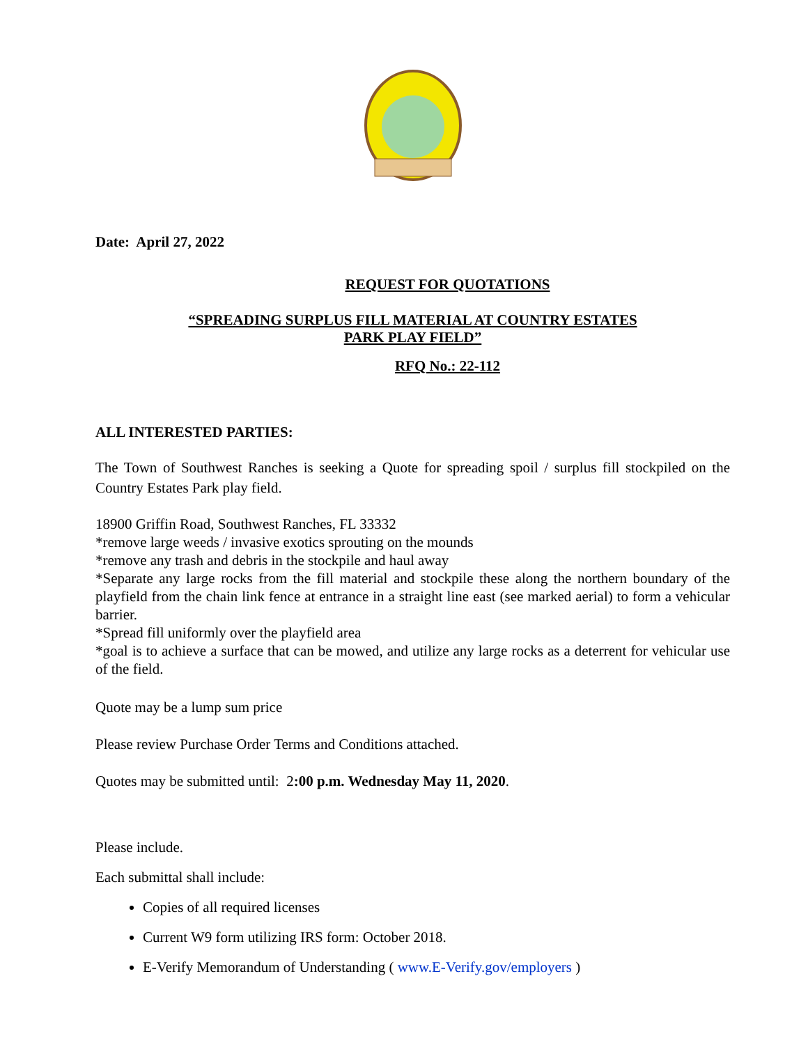Date: April 27, 2022
REQUEST FOR QUOTATIONS
“SPREADING SURPLUS FILL MATERIAL AT COUNTRY ESTATES
PARK PLAY FIELD”
RFQ No.: 22-112
ALL INTERESTED PARTIES:
The Town of Southwest Ranches is seeking a Quote for spreading spoil / surplus fill stockpiled on the Country Estates Park play field.
18900 Griffin Road, Southwest Ranches, FL 33332
*remove large weeds / invasive exotics sprouting on the mounds
*remove any trash and debris in the stockpile and haul away
*Separate any large rocks from the fill material and stockpile these along the northern boundary of the playfield from the chain link fence at entrance in a straight line east (see marked aerial) to form a vehicular barrier.
*Spread fill uniformly over the playfield area
*goal is to achieve a surface that can be mowed, and utilize any large rocks as a deterrent for vehicular use of the field.
Quote may be a lump sum price
Please review Purchase Order Terms and Conditions attached.
Quotes may be submitted until: 2:00 p.m. Wednesday May 11, 2020.
Please include.
Each submittal shall include:
Copies of all required licenses
Current W9 form utilizing IRS form: October 2018.
E-Verify Memorandum of Understanding ( www.E-Verify.gov/employers )